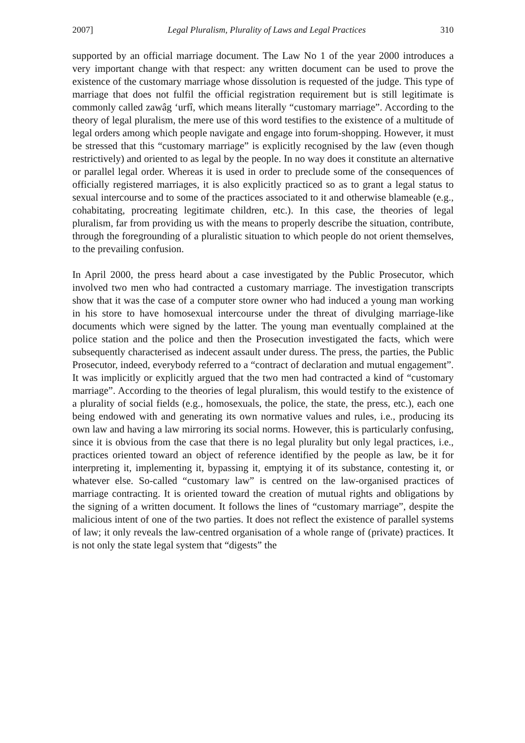2007] Legal Pluralism, Plurality of Laws and Legal Practices 310
supported by an official marriage document. The Law No 1 of the year 2000 introduces a very important change with that respect: any written document can be used to prove the existence of the customary marriage whose dissolution is requested of the judge. This type of marriage that does not fulfil the official registration requirement but is still legitimate is commonly called zawâg ‘urfî, which means literally “customary marriage”. According to the theory of legal pluralism, the mere use of this word testifies to the existence of a multitude of legal orders among which people navigate and engage into forum-shopping. However, it must be stressed that this “customary marriage” is explicitly recognised by the law (even though restrictively) and oriented to as legal by the people. In no way does it constitute an alternative or parallel legal order. Whereas it is used in order to preclude some of the consequences of officially registered marriages, it is also explicitly practiced so as to grant a legal status to sexual intercourse and to some of the practices associated to it and otherwise blameable (e.g., cohabitating, procreating legitimate children, etc.). In this case, the theories of legal pluralism, far from providing us with the means to properly describe the situation, contribute, through the foregrounding of a pluralistic situation to which people do not orient themselves, to the prevailing confusion.
In April 2000, the press heard about a case investigated by the Public Prosecutor, which involved two men who had contracted a customary marriage. The investigation transcripts show that it was the case of a computer store owner who had induced a young man working in his store to have homosexual intercourse under the threat of divulging marriage-like documents which were signed by the latter. The young man eventually complained at the police station and the police and then the Prosecution investigated the facts, which were subsequently characterised as indecent assault under duress. The press, the parties, the Public Prosecutor, indeed, everybody referred to a “contract of declaration and mutual engagement”. It was implicitly or explicitly argued that the two men had contracted a kind of “customary marriage”. According to the theories of legal pluralism, this would testify to the existence of a plurality of social fields (e.g., homosexuals, the police, the state, the press, etc.), each one being endowed with and generating its own normative values and rules, i.e., producing its own law and having a law mirroring its social norms. However, this is particularly confusing, since it is obvious from the case that there is no legal plurality but only legal practices, i.e., practices oriented toward an object of reference identified by the people as law, be it for interpreting it, implementing it, bypassing it, emptying it of its substance, contesting it, or whatever else. So-called “customary law” is centred on the law-organised practices of marriage contracting. It is oriented toward the creation of mutual rights and obligations by the signing of a written document. It follows the lines of “customary marriage”, despite the malicious intent of one of the two parties. It does not reflect the existence of parallel systems of law; it only reveals the law-centred organisation of a whole range of (private) practices. It is not only the state legal system that “digests” the